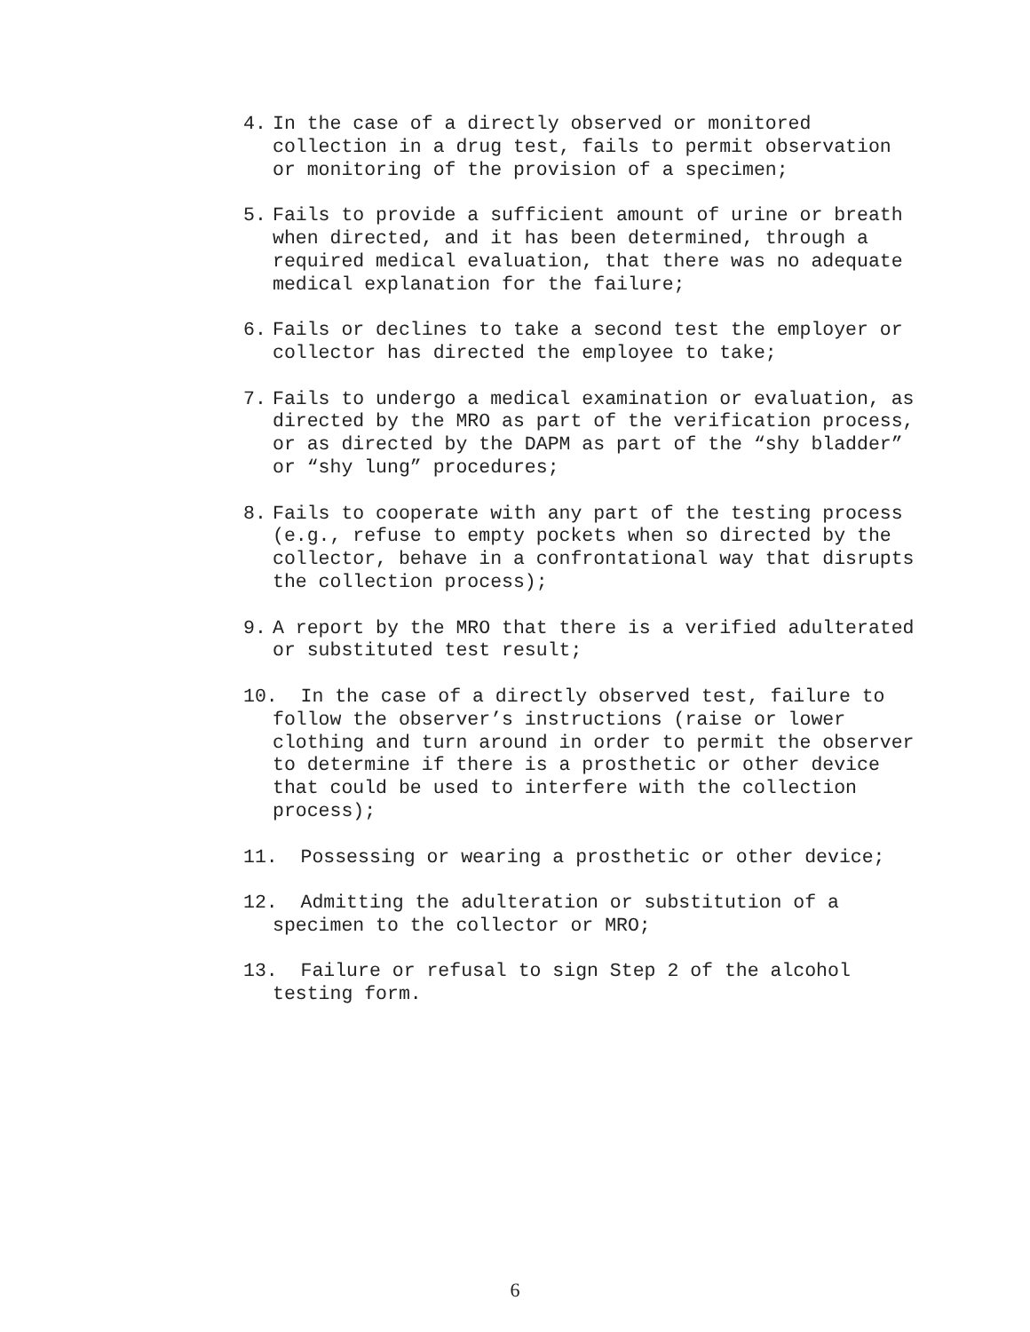4. In the case of a directly observed or monitored collection in a drug test, fails to permit observation or monitoring of the provision of a specimen;
5. Fails to provide a sufficient amount of urine or breath when directed, and it has been determined, through a required medical evaluation, that there was no adequate medical explanation for the failure;
6. Fails or declines to take a second test the employer or collector has directed the employee to take;
7. Fails to undergo a medical examination or evaluation, as directed by the MRO as part of the verification process, or as directed by the DAPM as part of the “shy bladder” or “shy lung” procedures;
8. Fails to cooperate with any part of the testing process (e.g., refuse to empty pockets when so directed by the collector, behave in a confrontational way that disrupts the collection process);
9. A report by the MRO that there is a verified adulterated or substituted test result;
10. In the case of a directly observed test, failure to follow the observer’s instructions (raise or lower clothing and turn around in order to permit the observer to determine if there is a prosthetic or other device that could be used to interfere with the collection process);
11. Possessing or wearing a prosthetic or other device;
12. Admitting the adulteration or substitution of a specimen to the collector or MRO;
13. Failure or refusal to sign Step 2 of the alcohol testing form.
6